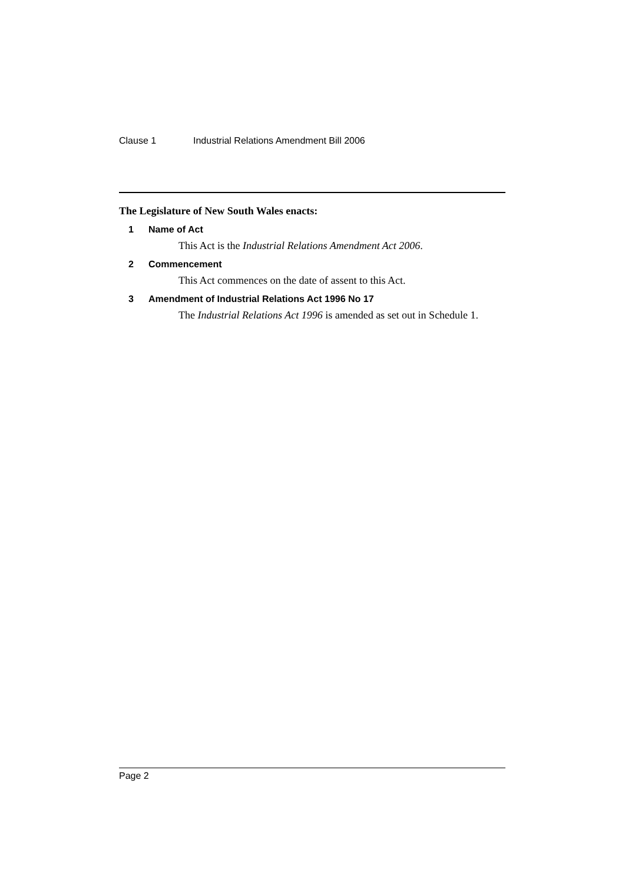Clause 1 Industrial Relations Amendment Bill 2006
The Legislature of New South Wales enacts:
1 Name of Act
This Act is the Industrial Relations Amendment Act 2006.
2 Commencement
This Act commences on the date of assent to this Act.
3 Amendment of Industrial Relations Act 1996 No 17
The Industrial Relations Act 1996 is amended as set out in Schedule 1.
Page 2